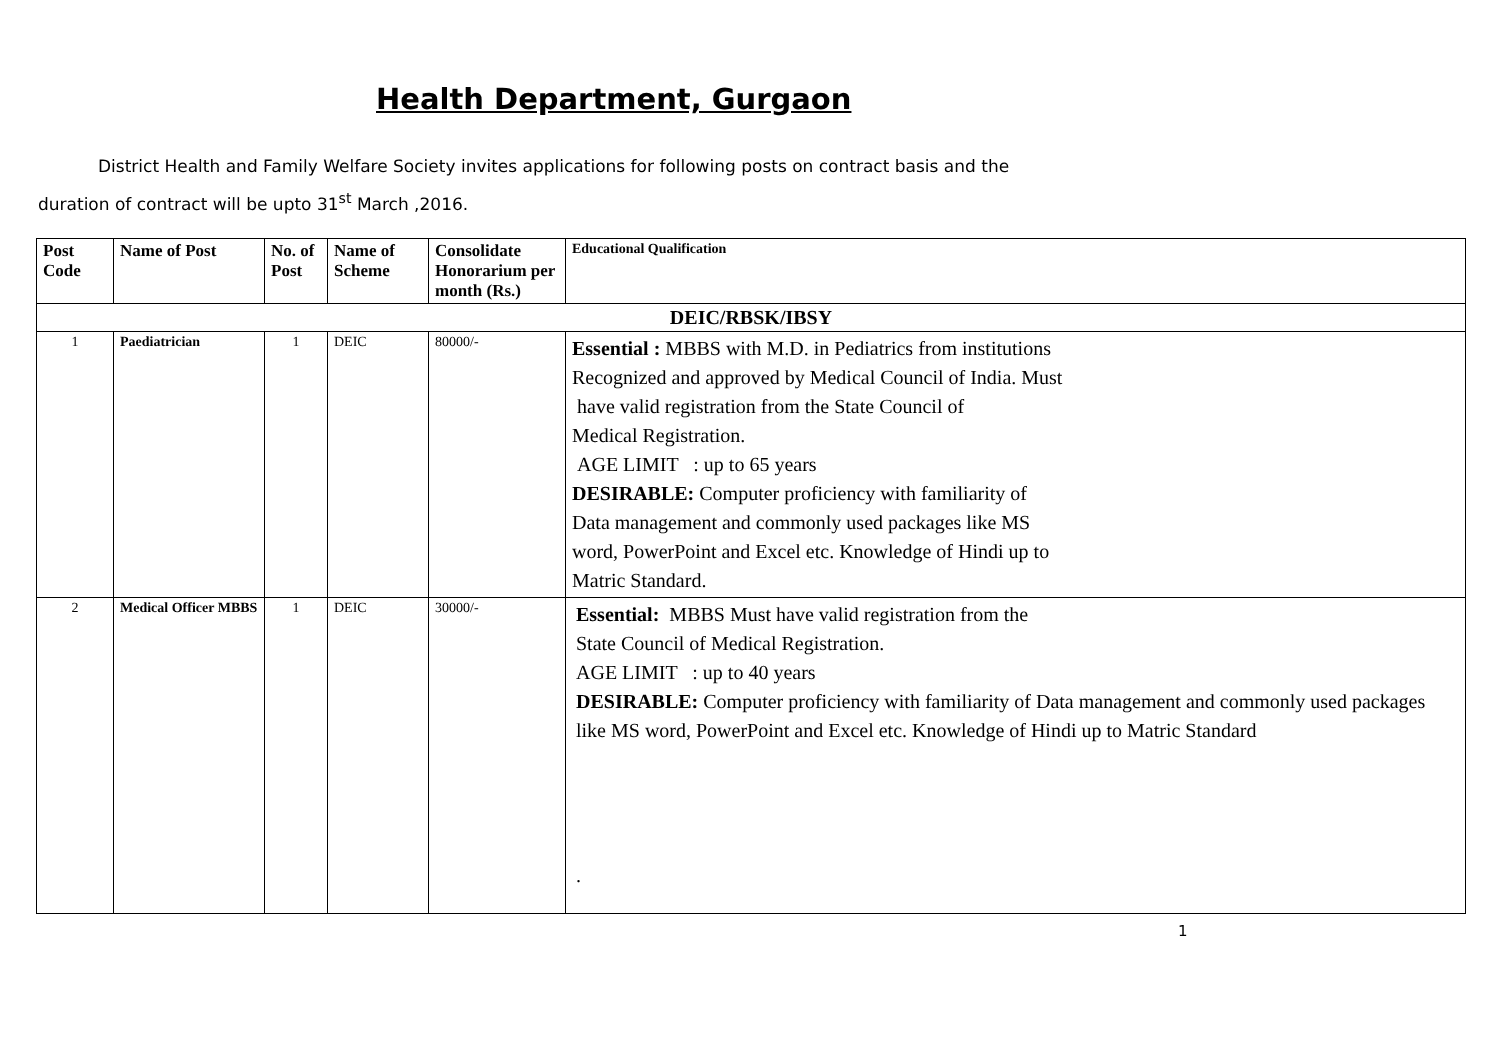Health Department, Gurgaon
District Health and Family Welfare Society invites applications for following posts on contract basis and the
duration of contract will be upto 31<sup>st</sup> March ,2016.
| Post Code | Name of Post | No. of Post | Name of Scheme | Consolidate Honorarium per month (Rs.) | Educational Qualification |
| --- | --- | --- | --- | --- | --- |
| DEIC/RBSK/IBSY | | | | | |
| 1 | Paediatrician | 1 | DEIC | 80000/- | Essential : MBBS with M.D. in Pediatrics from institutions Recognized and approved by Medical Council of India. Must have valid registration from the State Council of Medical Registration. AGE LIMIT : up to 65 years DESIRABLE: Computer proficiency with familiarity of Data management and commonly used packages like MS word, PowerPoint and Excel etc. Knowledge of Hindi up to Matric Standard. |
| 2 | Medical Officer MBBS | 1 | DEIC | 30000/- | Essential: MBBS Must have valid registration from the State Council of Medical Registration. AGE LIMIT : up to 40 years DESIRABLE: Computer proficiency with familiarity of Data management and commonly used packages like MS word, PowerPoint and Excel etc. Knowledge of Hindi up to Matric Standard . |
1